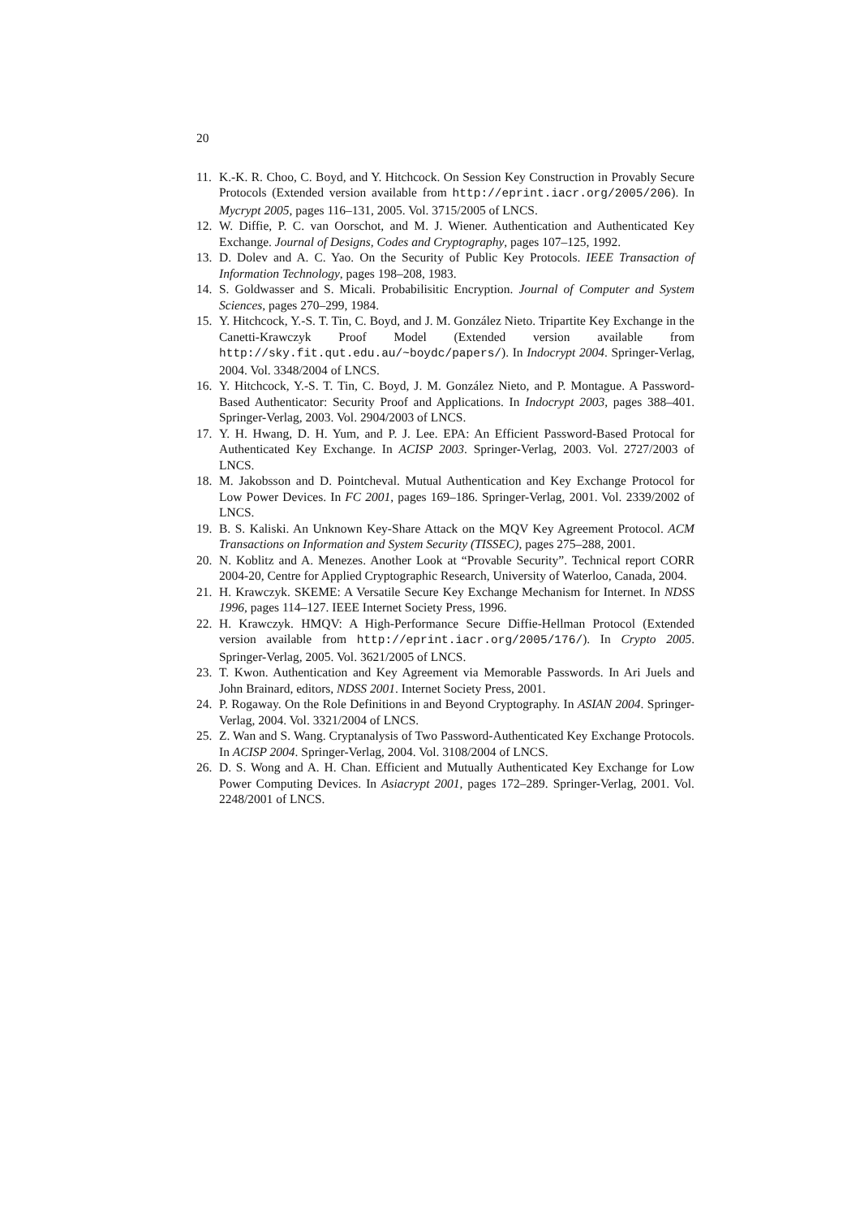20
11. K.-K. R. Choo, C. Boyd, and Y. Hitchcock. On Session Key Construction in Provably Secure Protocols (Extended version available from http://eprint.iacr.org/2005/206). In Mycrypt 2005, pages 116–131, 2005. Vol. 3715/2005 of LNCS.
12. W. Diffie, P. C. van Oorschot, and M. J. Wiener. Authentication and Authenticated Key Exchange. Journal of Designs, Codes and Cryptography, pages 107–125, 1992.
13. D. Dolev and A. C. Yao. On the Security of Public Key Protocols. IEEE Transaction of Information Technology, pages 198–208, 1983.
14. S. Goldwasser and S. Micali. Probabilisitic Encryption. Journal of Computer and System Sciences, pages 270–299, 1984.
15. Y. Hitchcock, Y.-S. T. Tin, C. Boyd, and J. M. González Nieto. Tripartite Key Exchange in the Canetti-Krawczyk Proof Model (Extended version available from http://sky.fit.qut.edu.au/~boydc/papers/). In Indocrypt 2004. Springer-Verlag, 2004. Vol. 3348/2004 of LNCS.
16. Y. Hitchcock, Y.-S. T. Tin, C. Boyd, J. M. González Nieto, and P. Montague. A Password-Based Authenticator: Security Proof and Applications. In Indocrypt 2003, pages 388–401. Springer-Verlag, 2003. Vol. 2904/2003 of LNCS.
17. Y. H. Hwang, D. H. Yum, and P. J. Lee. EPA: An Efficient Password-Based Protocal for Authenticated Key Exchange. In ACISP 2003. Springer-Verlag, 2003. Vol. 2727/2003 of LNCS.
18. M. Jakobsson and D. Pointcheval. Mutual Authentication and Key Exchange Protocol for Low Power Devices. In FC 2001, pages 169–186. Springer-Verlag, 2001. Vol. 2339/2002 of LNCS.
19. B. S. Kaliski. An Unknown Key-Share Attack on the MQV Key Agreement Protocol. ACM Transactions on Information and System Security (TISSEC), pages 275–288, 2001.
20. N. Koblitz and A. Menezes. Another Look at “Provable Security”. Technical report CORR 2004-20, Centre for Applied Cryptographic Research, University of Waterloo, Canada, 2004.
21. H. Krawczyk. SKEME: A Versatile Secure Key Exchange Mechanism for Internet. In NDSS 1996, pages 114–127. IEEE Internet Society Press, 1996.
22. H. Krawczyk. HMQV: A High-Performance Secure Diffie-Hellman Protocol (Extended version available from http://eprint.iacr.org/2005/176/). In Crypto 2005. Springer-Verlag, 2005. Vol. 3621/2005 of LNCS.
23. T. Kwon. Authentication and Key Agreement via Memorable Passwords. In Ari Juels and John Brainard, editors, NDSS 2001. Internet Society Press, 2001.
24. P. Rogaway. On the Role Definitions in and Beyond Cryptography. In ASIAN 2004. Springer-Verlag, 2004. Vol. 3321/2004 of LNCS.
25. Z. Wan and S. Wang. Cryptanalysis of Two Password-Authenticated Key Exchange Protocols. In ACISP 2004. Springer-Verlag, 2004. Vol. 3108/2004 of LNCS.
26. D. S. Wong and A. H. Chan. Efficient and Mutually Authenticated Key Exchange for Low Power Computing Devices. In Asiacrypt 2001, pages 172–289. Springer-Verlag, 2001. Vol. 2248/2001 of LNCS.